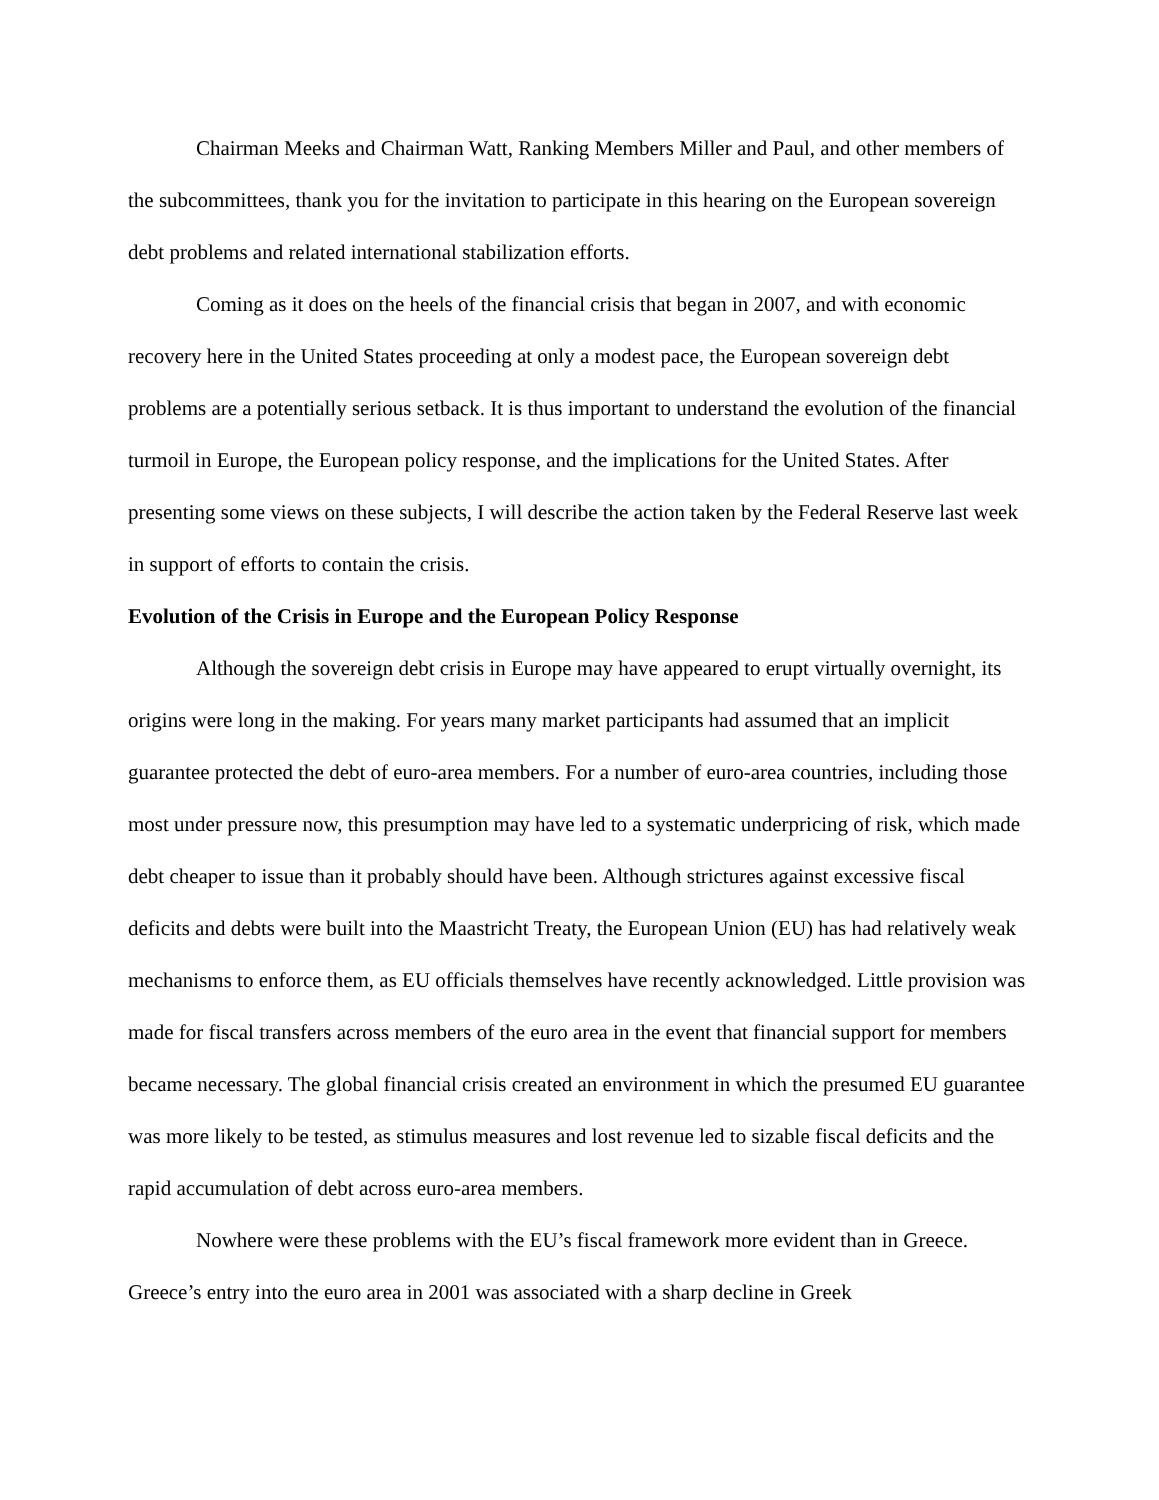Chairman Meeks and Chairman Watt, Ranking Members Miller and Paul, and other members of the subcommittees, thank you for the invitation to participate in this hearing on the European sovereign debt problems and related international stabilization efforts.
Coming as it does on the heels of the financial crisis that began in 2007, and with economic recovery here in the United States proceeding at only a modest pace, the European sovereign debt problems are a potentially serious setback. It is thus important to understand the evolution of the financial turmoil in Europe, the European policy response, and the implications for the United States. After presenting some views on these subjects, I will describe the action taken by the Federal Reserve last week in support of efforts to contain the crisis.
Evolution of the Crisis in Europe and the European Policy Response
Although the sovereign debt crisis in Europe may have appeared to erupt virtually overnight, its origins were long in the making. For years many market participants had assumed that an implicit guarantee protected the debt of euro-area members. For a number of euro-area countries, including those most under pressure now, this presumption may have led to a systematic underpricing of risk, which made debt cheaper to issue than it probably should have been. Although strictures against excessive fiscal deficits and debts were built into the Maastricht Treaty, the European Union (EU) has had relatively weak mechanisms to enforce them, as EU officials themselves have recently acknowledged. Little provision was made for fiscal transfers across members of the euro area in the event that financial support for members became necessary. The global financial crisis created an environment in which the presumed EU guarantee was more likely to be tested, as stimulus measures and lost revenue led to sizable fiscal deficits and the rapid accumulation of debt across euro-area members.
Nowhere were these problems with the EU’s fiscal framework more evident than in Greece. Greece’s entry into the euro area in 2001 was associated with a sharp decline in Greek